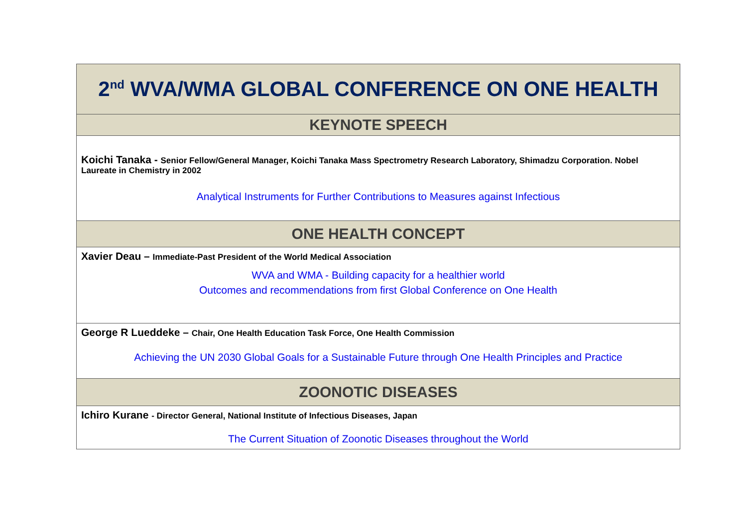| 2<sup>nd</sup> WVA/WMA GLOBAL CONFERENCE ON ONE HEALTH |
| --- |
| KEYNOTE SPEECH |
| Koichi Tanaka - Senior Fellow/General Manager, Koichi Tanaka Mass Spectrometry Research Laboratory, Shimadzu Corporation. Nobel Laureate in Chemistry in 2002 Analytical Instruments for Further Contributions to Measures against Infectious |
| ONE HEALTH CONCEPT |
| Xavier Deau – Immediate-Past President of the World Medical Association WVA and WMA - Building capacity for a healthier world Outcomes and recommendations from first Global Conference on One Health |
| George R Lueddeke – Chair, One Health Education Task Force, One Health Commission Achieving the UN 2030 Global Goals for a Sustainable Future through One Health Principles and Practice |
| ZOONOTIC DISEASES |
| Ichiro Kurane - Director General, National Institute of Infectious Diseases, Japan The Current Situation of Zoonotic Diseases throughout the World |